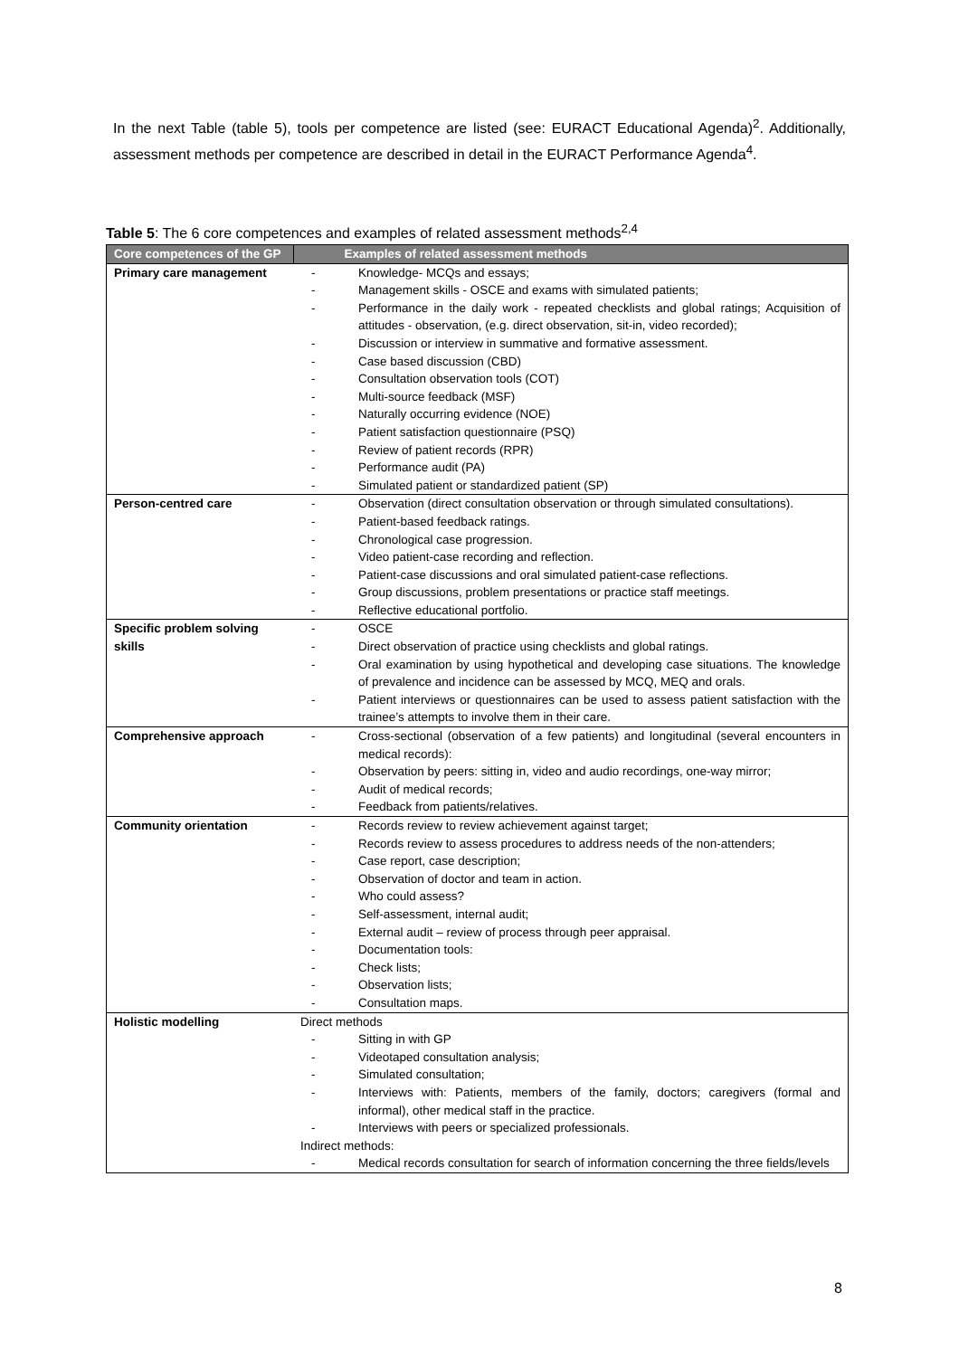In the next Table (table 5), tools per competence are listed (see: EURACT Educational Agenda)<sup>2</sup>. Additionally, assessment methods per competence are described in detail in the EURACT Performance Agenda<sup>4</sup>.
Table 5: The 6 core competences and examples of related assessment methods<sup>2,4</sup>
| Core competences of the GP | Examples of related assessment methods |
| --- | --- |
| Primary care management | - Knowledge- MCQs and essays; - Management skills - OSCE and exams with simulated patients; - Performance in the daily work - repeated checklists and global ratings; Acquisition of attitudes - observation, (e.g. direct observation, sit-in, video recorded); - Discussion or interview in summative and formative assessment. - Case based discussion (CBD) - Consultation observation tools (COT) - Multi-source feedback (MSF) - Naturally occurring evidence (NOE) - Patient satisfaction questionnaire (PSQ) - Review of patient records (RPR) - Performance audit (PA) - Simulated patient or standardized patient (SP) |
| Person-centred care | - Observation (direct consultation observation or through simulated consultations). - Patient-based feedback ratings. - Chronological case progression. - Video patient-case recording and reflection. - Patient-case discussions and oral simulated patient-case reflections. - Group discussions, problem presentations or practice staff meetings. - Reflective educational portfolio. |
| Specific problem solving skills | - OSCE - Direct observation of practice using checklists and global ratings. - Oral examination by using hypothetical and developing case situations. The knowledge of prevalence and incidence can be assessed by MCQ, MEQ and orals. - Patient interviews or questionnaires can be used to assess patient satisfaction with the trainee’s attempts to involve them in their care. |
| Comprehensive approach | - Cross-sectional (observation of a few patients) and longitudinal (several encounters in medical records): - Observation by peers: sitting in, video and audio recordings, one-way mirror; - Audit of medical records; - Feedback from patients/relatives. |
| Community orientation | - Records review to review achievement against target; - Records review to assess procedures to address needs of the non-attenders; - Case report, case description; - Observation of doctor and team in action. - Who could assess? - Self-assessment, internal audit; - External audit – review of process through peer appraisal. - Documentation tools: - Check lists; - Observation lists; - Consultation maps. |
| Holistic modelling | Direct methods - Sitting in with GP - Videotaped consultation analysis; - Simulated consultation; - Interviews with: Patients, members of the family, doctors; caregivers (formal and informal), other medical staff in the practice. - Interviews with peers or specialized professionals. Indirect methods: - Medical records consultation for search of information concerning the three fields/levels |
8